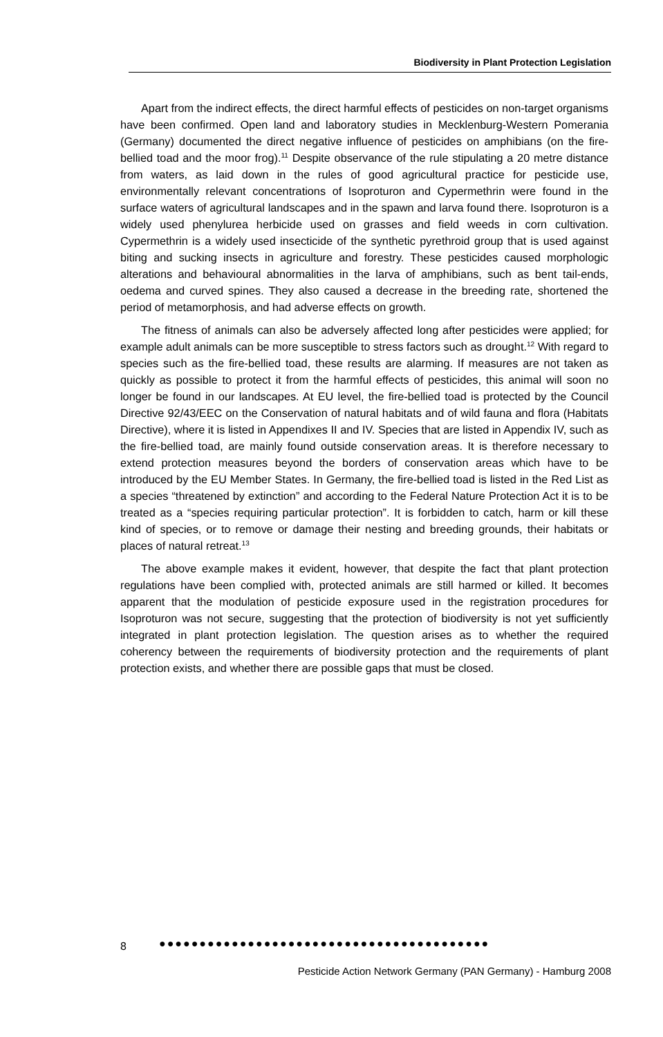Biodiversity in Plant Protection Legislation
Apart from the indirect effects, the direct harmful effects of pesticides on non-target organisms have been confirmed. Open land and laboratory studies in Mecklenburg-Western Pomerania (Germany) documented the direct negative influence of pesticides on amphibians (on the fire-bellied toad and the moor frog).<sup>11</sup> Despite observance of the rule stipulating a 20 metre distance from waters, as laid down in the rules of good agricultural practice for pesticide use, environmentally relevant concentrations of Isoproturon and Cypermethrin were found in the surface waters of agricultural landscapes and in the spawn and larva found there. Isoproturon is a widely used phenylurea herbicide used on grasses and field weeds in corn cultivation. Cypermethrin is a widely used insecticide of the synthetic pyrethroid group that is used against biting and sucking insects in agriculture and forestry. These pesticides caused morphologic alterations and behavioural abnormalities in the larva of amphibians, such as bent tail-ends, oedema and curved spines. They also caused a decrease in the breeding rate, shortened the period of metamorphosis, and had adverse effects on growth.
The fitness of animals can also be adversely affected long after pesticides were applied; for example adult animals can be more susceptible to stress factors such as drought.<sup>12</sup> With regard to species such as the fire-bellied toad, these results are alarming. If measures are not taken as quickly as possible to protect it from the harmful effects of pesticides, this animal will soon no longer be found in our landscapes. At EU level, the fire-bellied toad is protected by the Council Directive 92/43/EEC on the Conservation of natural habitats and of wild fauna and flora (Habitats Directive), where it is listed in Appendixes II and IV. Species that are listed in Appendix IV, such as the fire-bellied toad, are mainly found outside conservation areas. It is therefore necessary to extend protection measures beyond the borders of conservation areas which have to be introduced by the EU Member States. In Germany, the fire-bellied toad is listed in the Red List as a species “threatened by extinction” and according to the Federal Nature Protection Act it is to be treated as a “species requiring particular protection”. It is forbidden to catch, harm or kill these kind of species, or to remove or damage their nesting and breeding grounds, their habitats or places of natural retreat.<sup>13</sup>
The above example makes it evident, however, that despite the fact that plant protection regulations have been complied with, protected animals are still harmed or killed. It becomes apparent that the modulation of pesticide exposure used in the registration procedures for Isoproturon was not secure, suggesting that the protection of biodiversity is not yet sufficiently integrated in plant protection legislation. The question arises as to whether the required coherency between the requirements of biodiversity protection and the requirements of plant protection exists, and whether there are possible gaps that must be closed.
8 ●●●●●●●●●●●●●●●●●●●●●●●●●●●●●●●●●●●●●●●●●
Pesticide Action Network Germany (PAN Germany) - Hamburg 2008